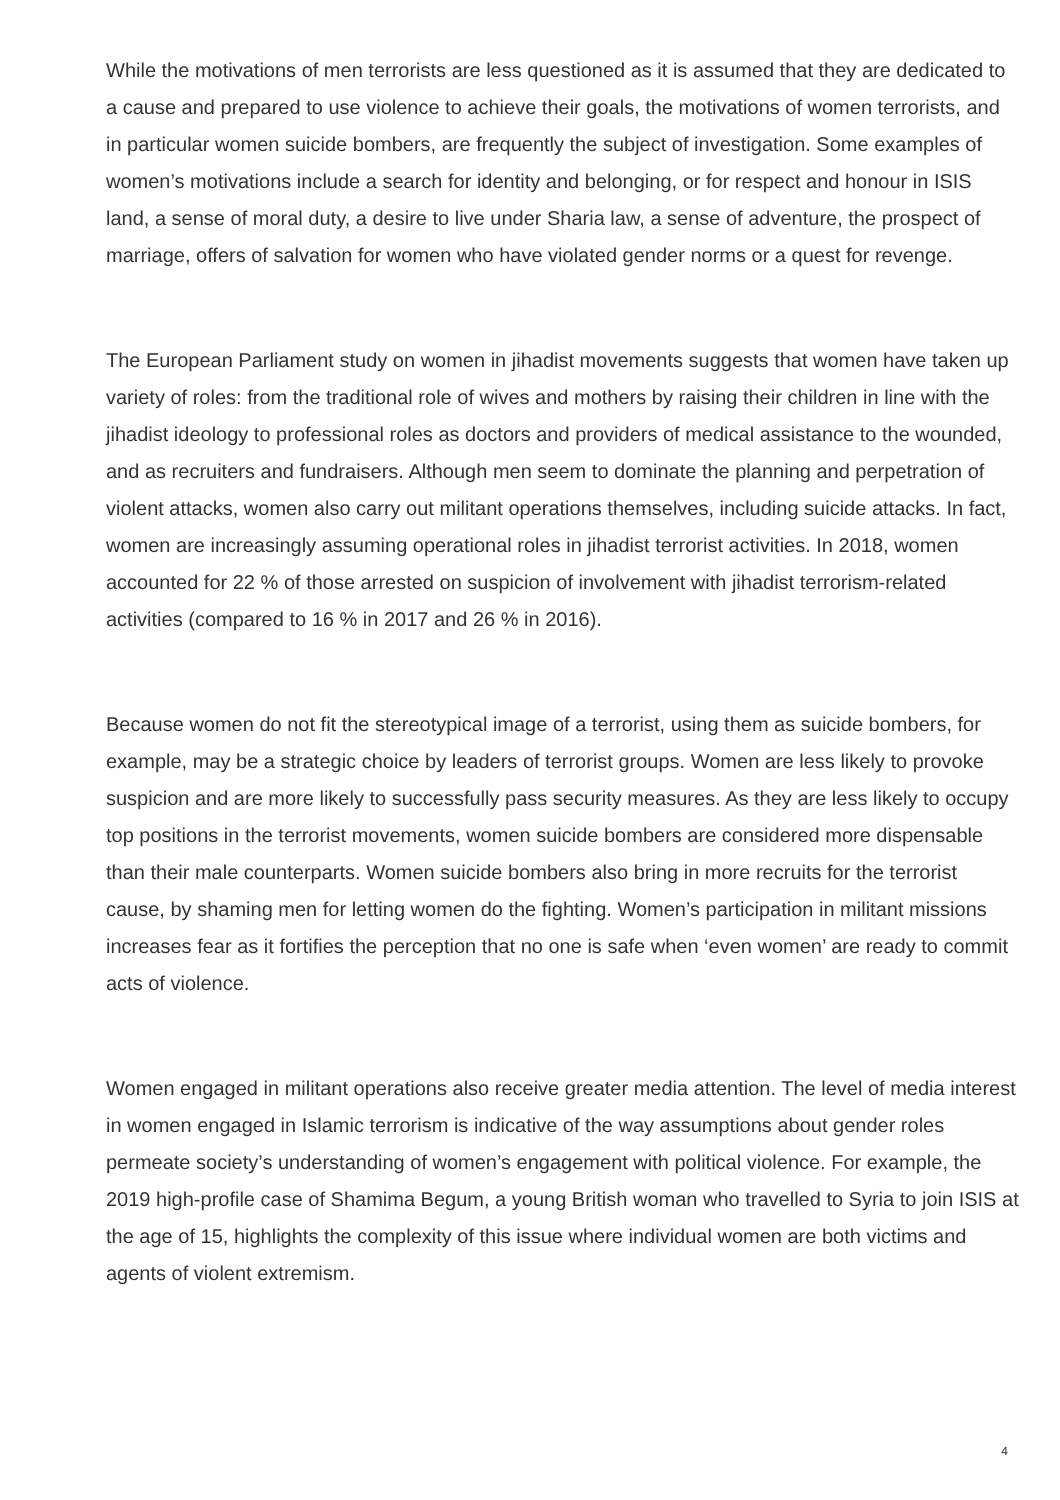While the motivations of men terrorists are less questioned as it is assumed that they are dedicated to a cause and prepared to use violence to achieve their goals, the motivations of women terrorists, and in particular women suicide bombers, are frequently the subject of investigation. Some examples of women’s motivations include a search for identity and belonging, or for respect and honour in ISIS land, a sense of moral duty, a desire to live under Sharia law, a sense of adventure, the prospect of marriage, offers of salvation for women who have violated gender norms or a quest for revenge.
The European Parliament study on women in jihadist movements suggests that women have taken up variety of roles: from the traditional role of wives and mothers by raising their children in line with the jihadist ideology to professional roles as doctors and providers of medical assistance to the wounded, and as recruiters and fundraisers. Although men seem to dominate the planning and perpetration of violent attacks, women also carry out militant operations themselves, including suicide attacks. In fact, women are increasingly assuming operational roles in jihadist terrorist activities. In 2018, women accounted for 22 % of those arrested on suspicion of involvement with jihadist terrorism-related activities (compared to 16 % in 2017 and 26 % in 2016).
Because women do not fit the stereotypical image of a terrorist, using them as suicide bombers, for example, may be a strategic choice by leaders of terrorist groups. Women are less likely to provoke suspicion and are more likely to successfully pass security measures. As they are less likely to occupy top positions in the terrorist movements, women suicide bombers are considered more dispensable than their male counterparts. Women suicide bombers also bring in more recruits for the terrorist cause, by shaming men for letting women do the fighting. Women’s participation in militant missions increases fear as it fortifies the perception that no one is safe when ‘even women’ are ready to commit acts of violence.
Women engaged in militant operations also receive greater media attention. The level of media interest in women engaged in Islamic terrorism is indicative of the way assumptions about gender roles permeate society’s understanding of women’s engagement with political violence. For example, the 2019 high-profile case of Shamima Begum, a young British woman who travelled to Syria to join ISIS at the age of 15, highlights the complexity of this issue where individual women are both victims and agents of violent extremism.
4